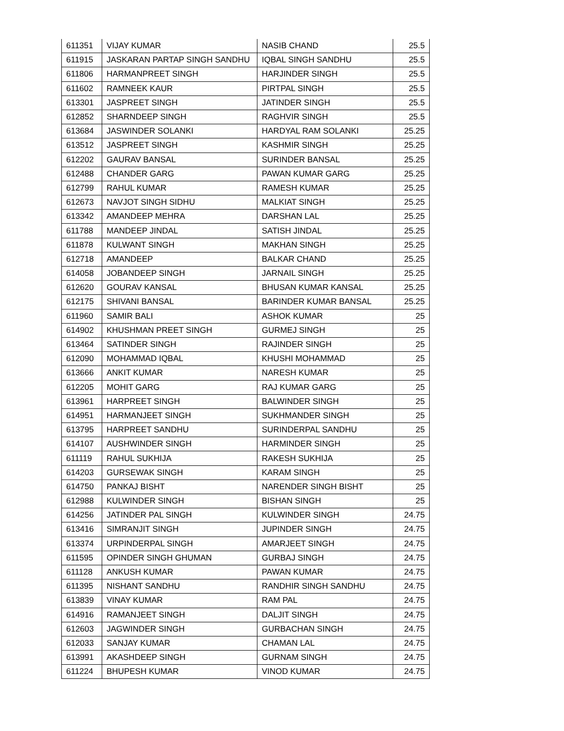| 611351 | VIJAY KUMAR | NASIB CHAND | 25.5 |
| 611915 | JASKARAN PARTAP SINGH SANDHU | IQBAL SINGH SANDHU | 25.5 |
| 611806 | HARMANPREET SINGH | HARJINDER SINGH | 25.5 |
| 611602 | RAMNEEK KAUR | PIRTPAL SINGH | 25.5 |
| 613301 | JASPREET SINGH | JATINDER SINGH | 25.5 |
| 612852 | SHARNDEEP SINGH | RAGHVIR SINGH | 25.5 |
| 613684 | JASWINDER SOLANKI | HARDYAL RAM SOLANKI | 25.25 |
| 613512 | JASPREET SINGH | KASHMIR SINGH | 25.25 |
| 612202 | GAURAV BANSAL | SURINDER BANSAL | 25.25 |
| 612488 | CHANDER GARG | PAWAN KUMAR GARG | 25.25 |
| 612799 | RAHUL KUMAR | RAMESH KUMAR | 25.25 |
| 612673 | NAVJOT SINGH SIDHU | MALKIAT SINGH | 25.25 |
| 613342 | AMANDEEP MEHRA | DARSHAN LAL | 25.25 |
| 611788 | MANDEEP JINDAL | SATISH JINDAL | 25.25 |
| 611878 | KULWANT SINGH | MAKHAN SINGH | 25.25 |
| 612718 | AMANDEEP | BALKAR CHAND | 25.25 |
| 614058 | JOBANDEEP SINGH | JARNAIL SINGH | 25.25 |
| 612620 | GOURAV KANSAL | BHUSAN KUMAR KANSAL | 25.25 |
| 612175 | SHIVANI BANSAL | BARINDER KUMAR BANSAL | 25.25 |
| 611960 | SAMIR BALI | ASHOK KUMAR | 25 |
| 614902 | KHUSHMAN PREET SINGH | GURMEJ SINGH | 25 |
| 613464 | SATINDER SINGH | RAJINDER SINGH | 25 |
| 612090 | MOHAMMAD IQBAL | KHUSHI MOHAMMAD | 25 |
| 613666 | ANKIT KUMAR | NARESH KUMAR | 25 |
| 612205 | MOHIT GARG | RAJ KUMAR GARG | 25 |
| 613961 | HARPREET SINGH | BALWINDER SINGH | 25 |
| 614951 | HARMANJEET SINGH | SUKHMANDER SINGH | 25 |
| 613795 | HARPREET SANDHU | SURINDERPAL SANDHU | 25 |
| 614107 | AUSHWINDER SINGH | HARMINDER SINGH | 25 |
| 611119 | RAHUL SUKHIJA | RAKESH SUKHIJA | 25 |
| 614203 | GURSEWAK SINGH | KARAM SINGH | 25 |
| 614750 | PANKAJ BISHT | NARENDER SINGH BISHT | 25 |
| 612988 | KULWINDER SINGH | BISHAN SINGH | 25 |
| 614256 | JATINDER PAL SINGH | KULWINDER SINGH | 24.75 |
| 613416 | SIMRANJIT SINGH | JUPINDER SINGH | 24.75 |
| 613374 | URPINDERPAL SINGH | AMARJEET SINGH | 24.75 |
| 611595 | OPINDER SINGH GHUMAN | GURBAJ SINGH | 24.75 |
| 611128 | ANKUSH KUMAR | PAWAN KUMAR | 24.75 |
| 611395 | NISHANT SANDHU | RANDHIR SINGH SANDHU | 24.75 |
| 613839 | VINAY KUMAR | RAM PAL | 24.75 |
| 614916 | RAMANJEET SINGH | DALJIT SINGH | 24.75 |
| 612603 | JAGWINDER SINGH | GURBACHAN SINGH | 24.75 |
| 612033 | SANJAY KUMAR | CHAMAN LAL | 24.75 |
| 613991 | AKASHDEEP SINGH | GURNAM SINGH | 24.75 |
| 611224 | BHUPESH KUMAR | VINOD KUMAR | 24.75 |